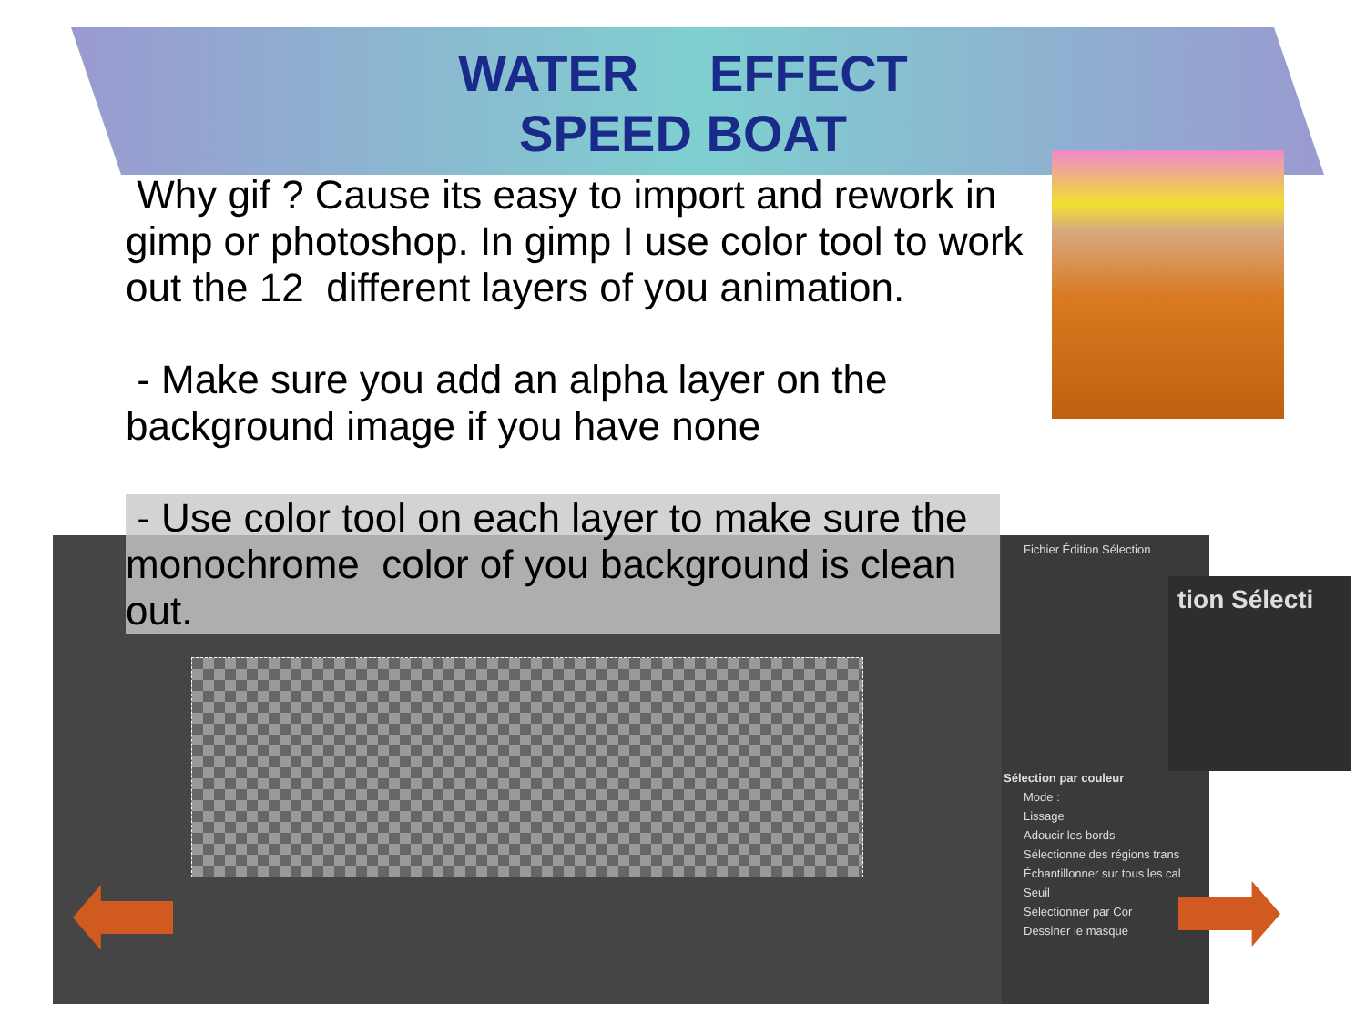WATER EFFECT
SPEED BOAT
Fichier Édition Sélection
Sélection par couleur
Mode :
Lissage
Adoucir les bords
Sélectionne des régions trans
Échantillonner sur tous les cal
Seuil
Sélectionner par Cor
Dessiner le masque
tion Sélecti
Why gif ? Cause its easy to import and rework in gimp or photoshop. In gimp I use color tool to work out the 12 different layers of you animation.
- Make sure you add an alpha layer on the background image if you have none
- Use color tool on each layer to make sure the monochrome color of you background is clean out.